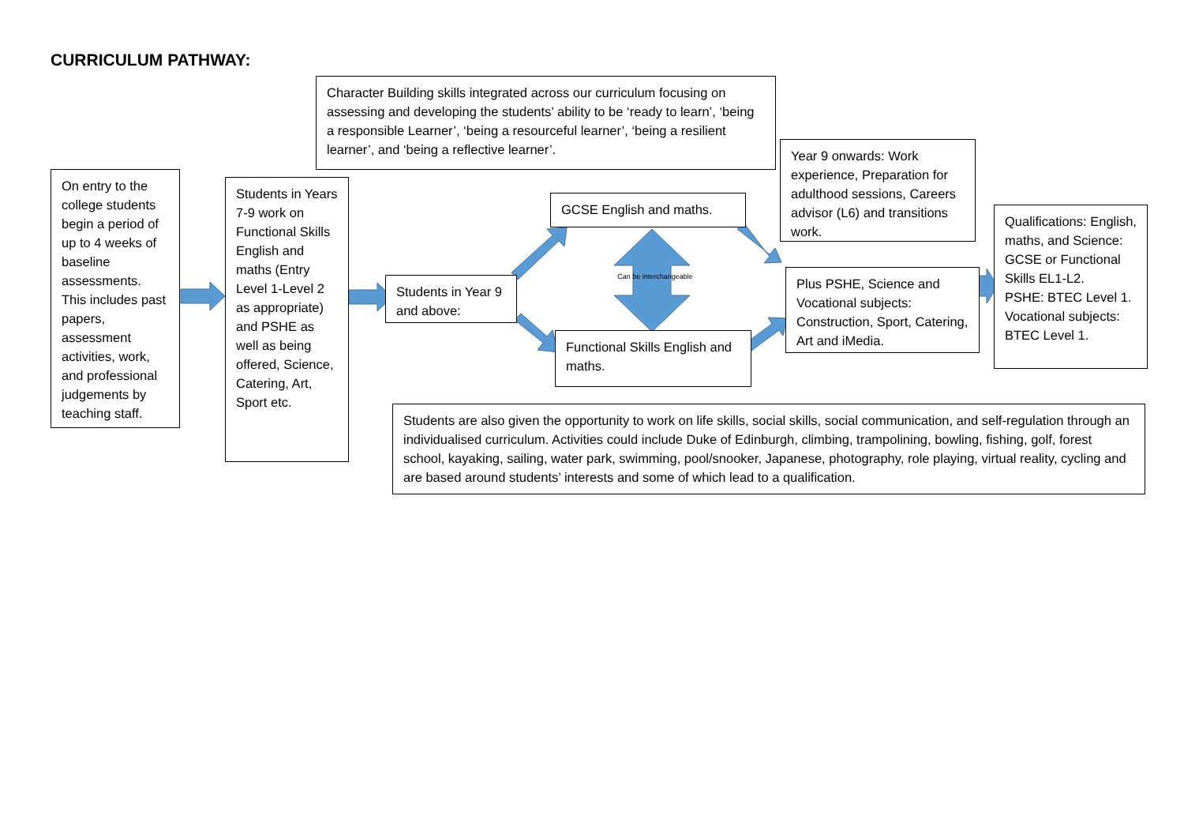CURRICULUM PATHWAY:
Character Building skills integrated across our curriculum focusing on assessing and developing the students’ ability to be ‘ready to learn’, ‘being a responsible Learner’, ‘being a resourceful learner’, ‘being a resilient learner’, and ‘being a reflective learner’.
On entry to the college students begin a period of up to 4 weeks of baseline assessments. This includes past papers, assessment activities, work, and professional judgements by teaching staff.
Students in Years 7-9 work on Functional Skills English and maths (Entry Level 1-Level 2 as appropriate) and PSHE as well as being offered, Science, Catering, Art, Sport etc.
Students in Year 9 and above:
GCSE English and maths.
Can be interchangeable
Functional Skills English and maths.
Year 9 onwards: Work experience, Preparation for adulthood sessions, Careers advisor (L6) and transitions work.
Plus PSHE, Science and Vocational subjects: Construction, Sport, Catering, Art and iMedia.
Qualifications: English, maths, and Science: GCSE or Functional Skills EL1-L2.
PSHE: BTEC Level 1. Vocational subjects: BTEC Level 1.
Students are also given the opportunity to work on life skills, social skills, social communication, and self-regulation through an individualised curriculum. Activities could include Duke of Edinburgh, climbing, trampolining, bowling, fishing, golf, forest school, kayaking, sailing, water park, swimming, pool/snooker, Japanese, photography, role playing, virtual reality, cycling and are based around students’ interests and some of which lead to a qualification.